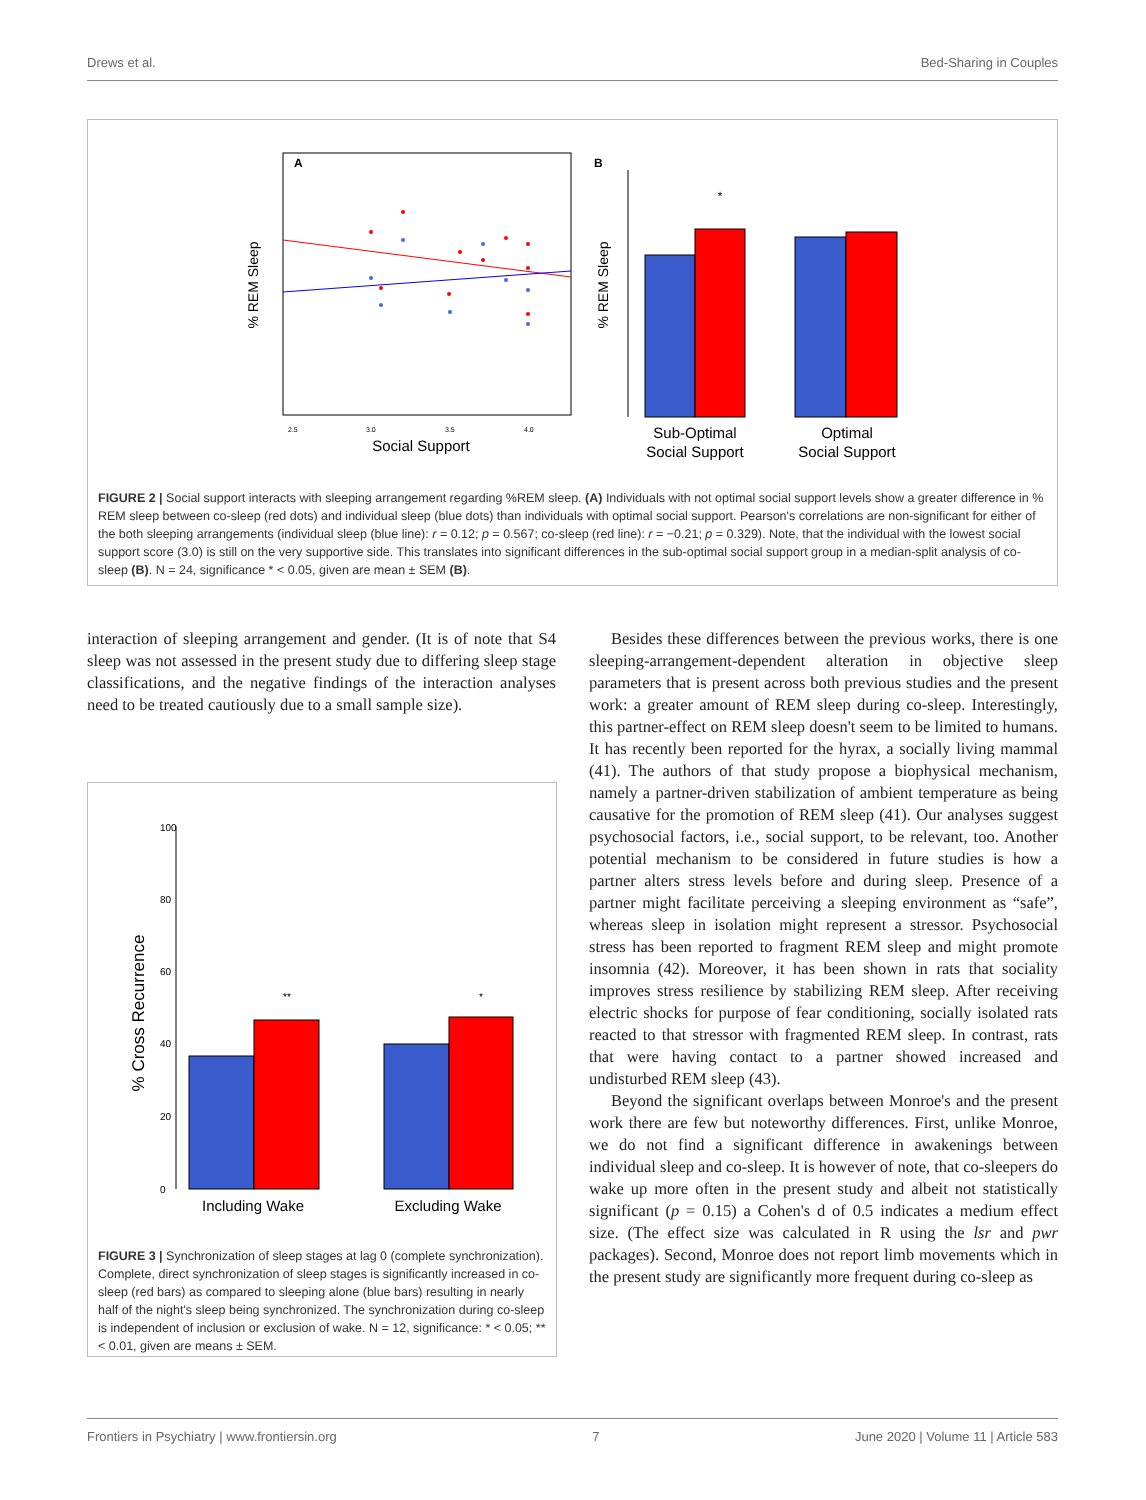Drews et al. Bed-Sharing in Couples
A
% REM Sleep
Social Support
2.5
3.0
3.5
4.0
B
% REM Sleep
*
Sub-Optimal
Social Support
Optimal
Social Support
FIGURE 2 | Social support interacts with sleeping arrangement regarding %REM sleep. (A) Individuals with not optimal social support levels show a greater difference in % REM sleep between co-sleep (red dots) and individual sleep (blue dots) than individuals with optimal social support. Pearson's correlations are non-significant for either of the both sleeping arrangements (individual sleep (blue line): r = 0.12; p = 0.567; co-sleep (red line): r = −0.21; p = 0.329). Note, that the individual with the lowest social support score (3.0) is still on the very supportive side. This translates into significant differences in the sub-optimal social support group in a median-split analysis of co-sleep (B). N = 24, significance * < 0.05, given are mean ± SEM (B).
interaction of sleeping arrangement and gender. (It is of note that S4 sleep was not assessed in the present study due to differing sleep stage classifications, and the negative findings of the interaction analyses need to be treated cautiously due to a small sample size).
% Cross Recurrence
0
20
40
60
80
100
**
*
Including Wake
Excluding Wake
FIGURE 3 | Synchronization of sleep stages at lag 0 (complete synchronization). Complete, direct synchronization of sleep stages is significantly increased in co-sleep (red bars) as compared to sleeping alone (blue bars) resulting in nearly half of the night's sleep being synchronized. The synchronization during co-sleep is independent of inclusion or exclusion of wake. N = 12, significance: * < 0.05; ** < 0.01, given are means ± SEM.
Besides these differences between the previous works, there is one sleeping-arrangement-dependent alteration in objective sleep parameters that is present across both previous studies and the present work: a greater amount of REM sleep during co-sleep. Interestingly, this partner-effect on REM sleep doesn't seem to be limited to humans. It has recently been reported for the hyrax, a socially living mammal (41). The authors of that study propose a biophysical mechanism, namely a partner-driven stabilization of ambient temperature as being causative for the promotion of REM sleep (41). Our analyses suggest psychosocial factors, i.e., social support, to be relevant, too. Another potential mechanism to be considered in future studies is how a partner alters stress levels before and during sleep. Presence of a partner might facilitate perceiving a sleeping environment as “safe”, whereas sleep in isolation might represent a stressor. Psychosocial stress has been reported to fragment REM sleep and might promote insomnia (42). Moreover, it has been shown in rats that sociality improves stress resilience by stabilizing REM sleep. After receiving electric shocks for purpose of fear conditioning, socially isolated rats reacted to that stressor with fragmented REM sleep. In contrast, rats that were having contact to a partner showed increased and undisturbed REM sleep (43).
Beyond the significant overlaps between Monroe's and the present work there are few but noteworthy differences. First, unlike Monroe, we do not find a significant difference in awakenings between individual sleep and co-sleep. It is however of note, that co-sleepers do wake up more often in the present study and albeit not statistically significant (p = 0.15) a Cohen's d of 0.5 indicates a medium effect size. (The effect size was calculated in R using the lsr and pwr packages). Second, Monroe does not report limb movements which in the present study are significantly more frequent during co-sleep as
Frontiers in Psychiatry | www.frontiersin.org 7 June 2020 | Volume 11 | Article 583